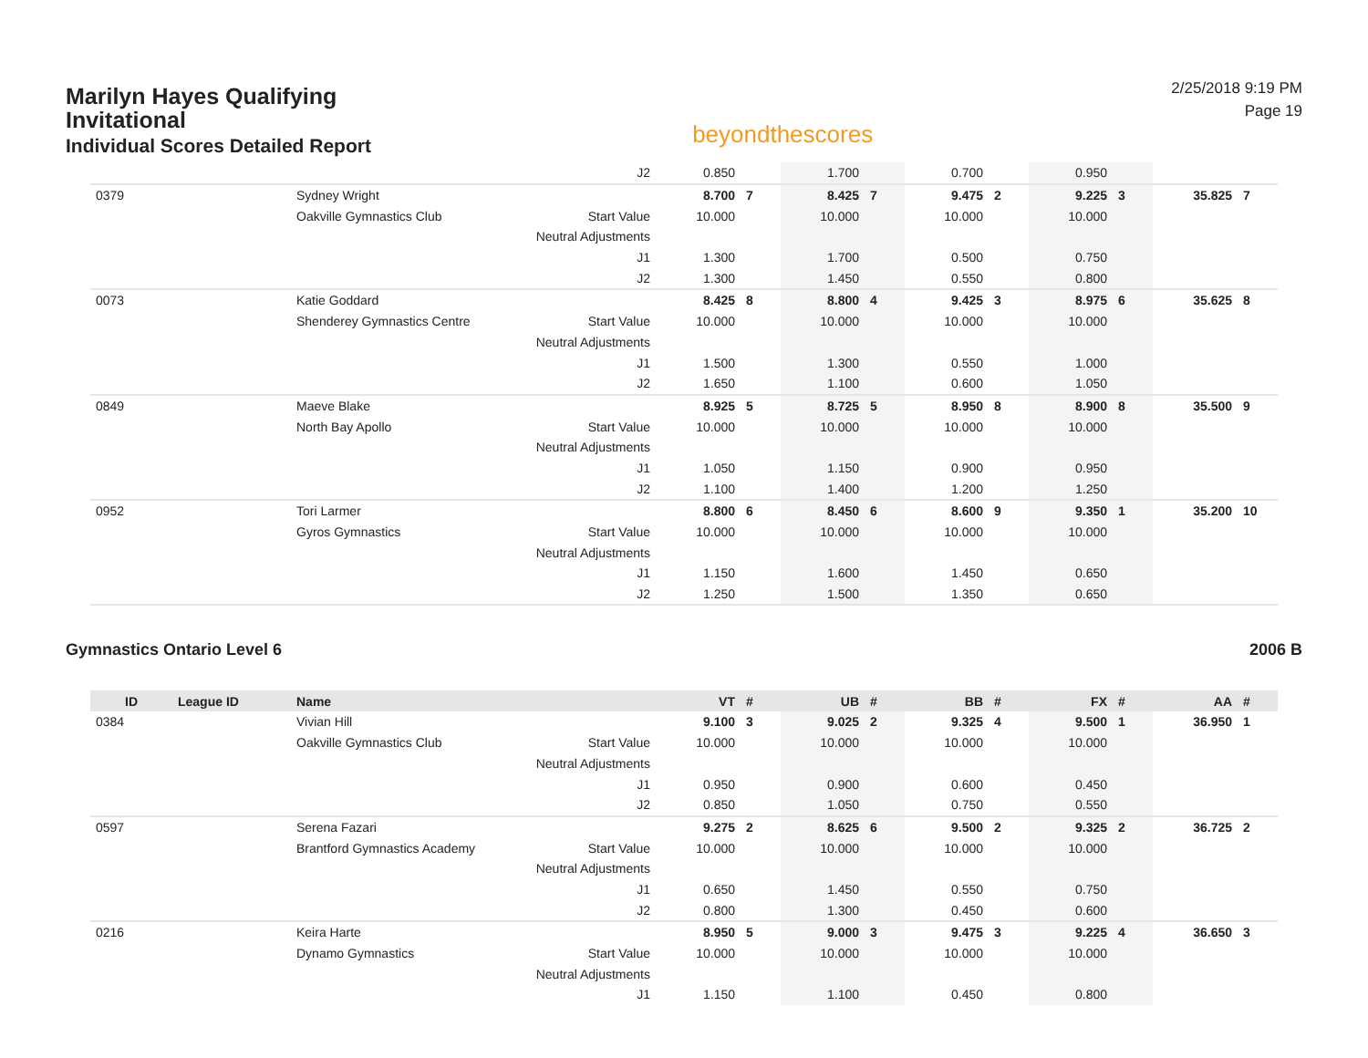Marilyn Hayes Qualifying Invitational
Individual Scores Detailed Report
beyondthescores
2/25/2018 9:19 PM
Page 19
| | | | J2 | 0.850 | | 1.700 | | 0.700 | | 0.950 | | | |
| 0379 | | Sydney Wright | | 8.700 | 7 | 8.425 | 7 | 9.475 | 2 | 9.225 | 3 | 35.825 | 7 |
| | | Oakville Gymnastics Club | Start Value | 10.000 | | 10.000 | | 10.000 | | 10.000 | | | |
| | | | Neutral Adjustments | | | | | | | | | | |
| | | | J1 | 1.300 | | 1.700 | | 0.500 | | 0.750 | | | |
| | | | J2 | 1.300 | | 1.450 | | 0.550 | | 0.800 | | | |
| 0073 | | Katie Goddard | | 8.425 | 8 | 8.800 | 4 | 9.425 | 3 | 8.975 | 6 | 35.625 | 8 |
| | | Shenderey Gymnastics Centre | Start Value | 10.000 | | 10.000 | | 10.000 | | 10.000 | | | |
| | | | Neutral Adjustments | | | | | | | | | | |
| | | | J1 | 1.500 | | 1.300 | | 0.550 | | 1.000 | | | |
| | | | J2 | 1.650 | | 1.100 | | 0.600 | | 1.050 | | | |
| 0849 | | Maeve Blake | | 8.925 | 5 | 8.725 | 5 | 8.950 | 8 | 8.900 | 8 | 35.500 | 9 |
| | | North Bay Apollo | Start Value | 10.000 | | 10.000 | | 10.000 | | 10.000 | | | |
| | | | Neutral Adjustments | | | | | | | | | | |
| | | | J1 | 1.050 | | 1.150 | | 0.900 | | 0.950 | | | |
| | | | J2 | 1.100 | | 1.400 | | 1.200 | | 1.250 | | | |
| 0952 | | Tori Larmer | | 8.800 | 6 | 8.450 | 6 | 8.600 | 9 | 9.350 | 1 | 35.200 | 10 |
| | | Gyros Gymnastics | Start Value | 10.000 | | 10.000 | | 10.000 | | 10.000 | | | |
| | | | Neutral Adjustments | | | | | | | | | | |
| | | | J1 | 1.150 | | 1.600 | | 1.450 | | 0.650 | | | |
| | | | J2 | 1.250 | | 1.500 | | 1.350 | | 0.650 | | | |
Gymnastics Ontario Level 6 2006 B
| ID | League ID | Name | | VT | # | UB | # | BB | # | FX | # | AA | # |
| --- | --- | --- | --- | --- | --- | --- | --- | --- | --- | --- | --- | --- | --- |
| 0384 | | Vivian Hill | | 9.100 | 3 | 9.025 | 2 | 9.325 | 4 | 9.500 | 1 | 36.950 | 1 |
| | | Oakville Gymnastics Club | Start Value | 10.000 | | 10.000 | | 10.000 | | 10.000 | | | |
| | | | Neutral Adjustments | | | | | | | | | | |
| | | | J1 | 0.950 | | 0.900 | | 0.600 | | 0.450 | | | |
| | | | J2 | 0.850 | | 1.050 | | 0.750 | | 0.550 | | | |
| 0597 | | Serena Fazari | | 9.275 | 2 | 8.625 | 6 | 9.500 | 2 | 9.325 | 2 | 36.725 | 2 |
| | | Brantford Gymnastics Academy | Start Value | 10.000 | | 10.000 | | 10.000 | | 10.000 | | | |
| | | | Neutral Adjustments | | | | | | | | | | |
| | | | J1 | 0.650 | | 1.450 | | 0.550 | | 0.750 | | | |
| | | | J2 | 0.800 | | 1.300 | | 0.450 | | 0.600 | | | |
| 0216 | | Keira Harte | | 8.950 | 5 | 9.000 | 3 | 9.475 | 3 | 9.225 | 4 | 36.650 | 3 |
| | | Dynamo Gymnastics | Start Value | 10.000 | | 10.000 | | 10.000 | | 10.000 | | | |
| | | | Neutral Adjustments | | | | | | | | | | |
| | | | J1 | 1.150 | | 1.100 | | 0.450 | | 0.800 | | | |